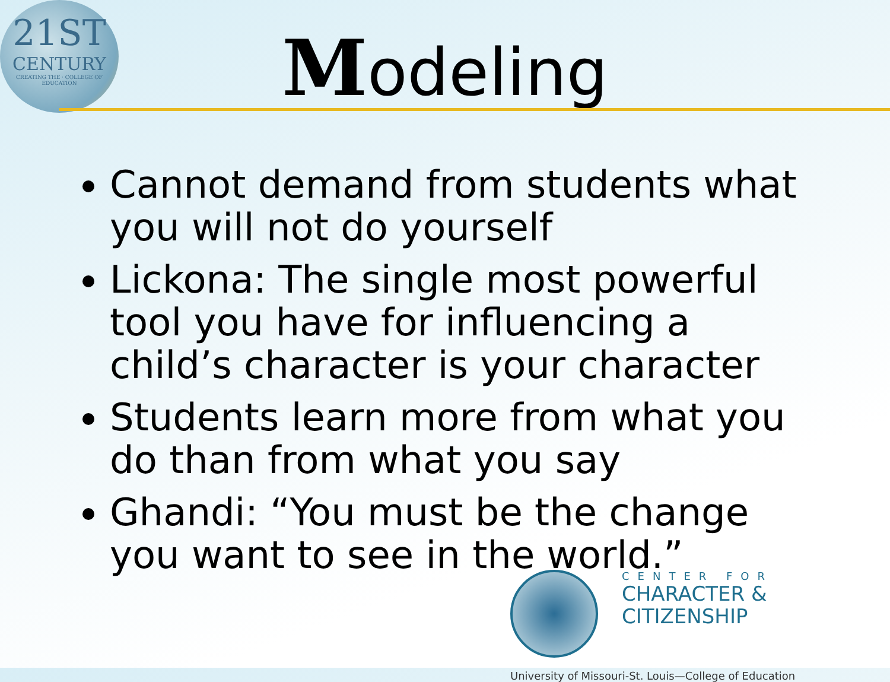21ST
CENTURY
CREATING THE · COLLEGE OF EDUCATION
Modeling
Cannot demand from students what you will not do yourself
Lickona: The single most powerful tool you have for influencing a child’s character is your character
Students learn more from what you do than from what you say
Ghandi: “You must be the change you want to see in the world.”
CENTER FOR
CHARACTER &
CITIZENSHIP
University of Missouri-St. Louis—College of Education